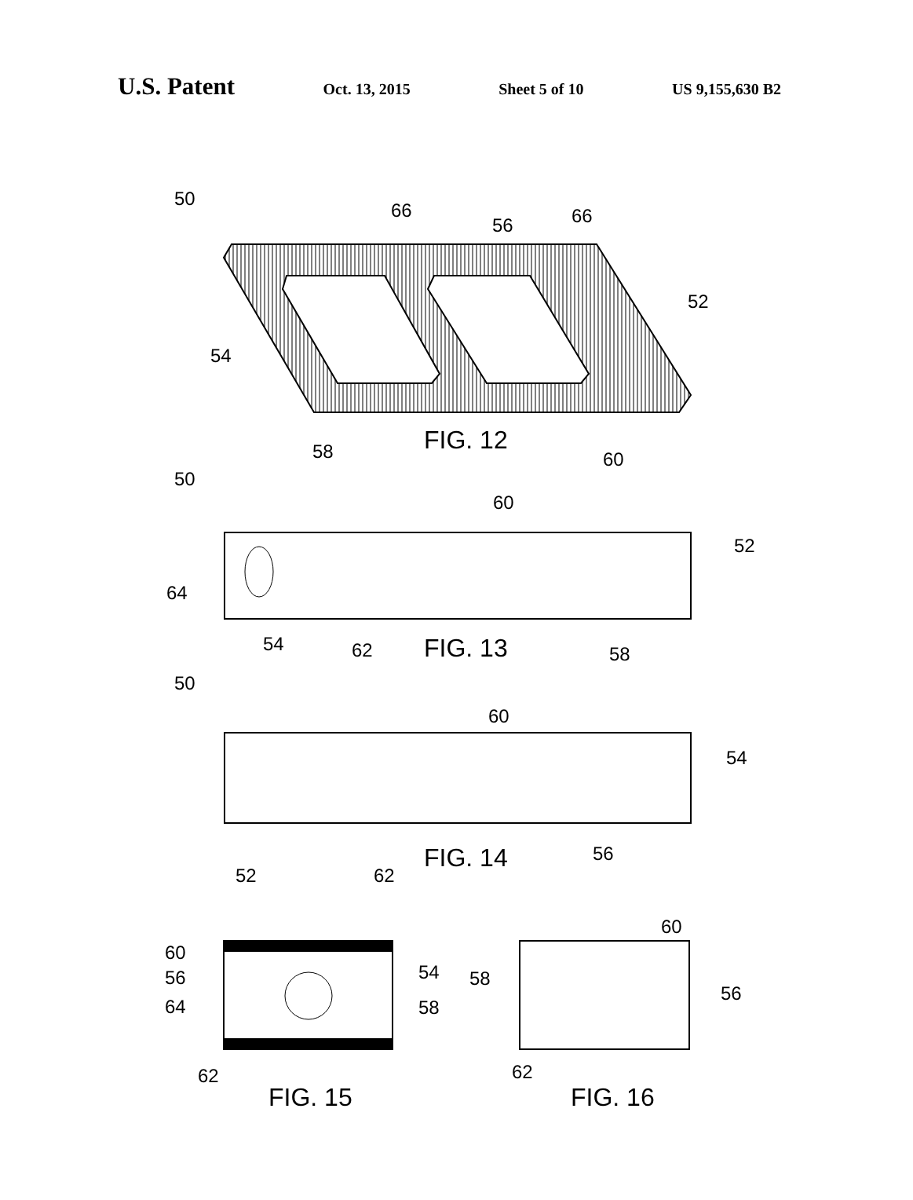U.S. Patent Oct. 13, 2015 Sheet 5 of 10 US 9,155,630 B2
50
66
66
56
52
54
58
60
FIG. 12
50
60
52
64
54
62
58
FIG. 13
50
60
54
52
62
56
FIG. 14
60
56
64
54
58
62
FIG. 15
60
58
56
62
FIG. 16